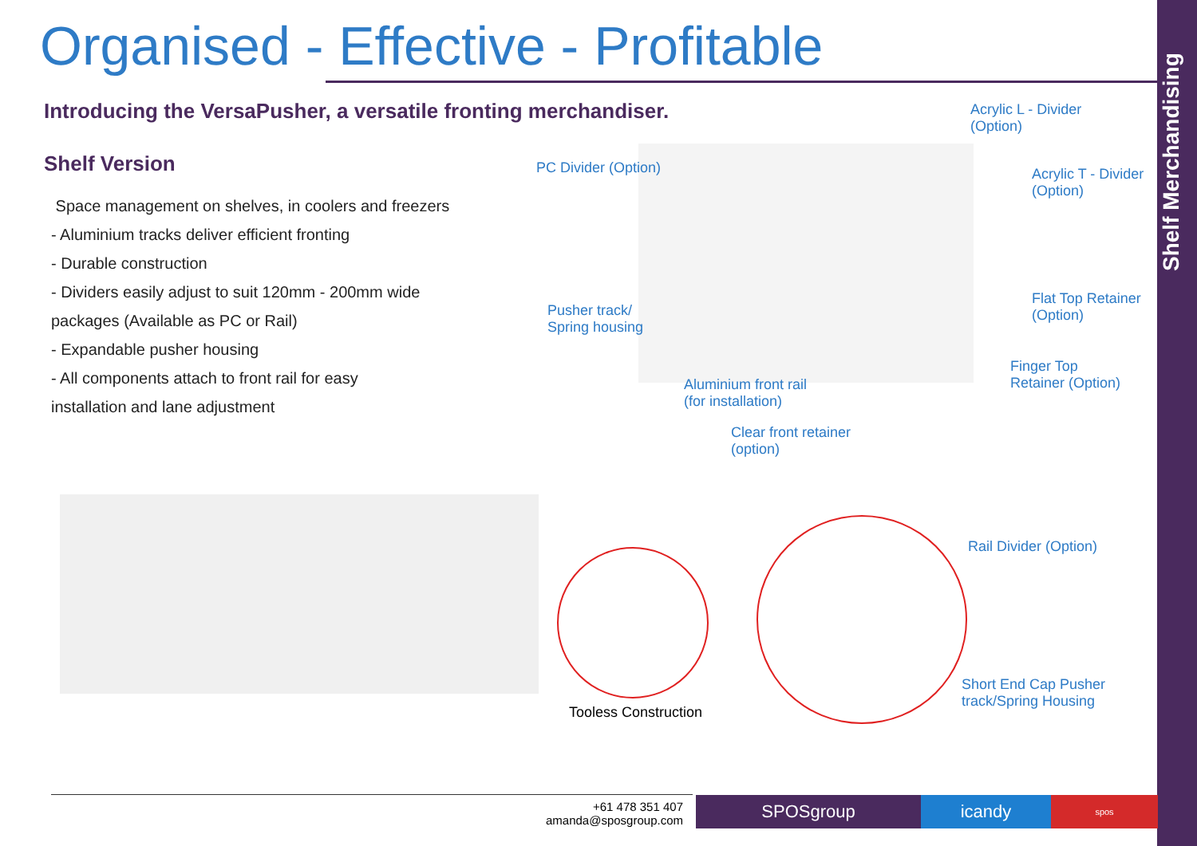Shelf Merchandising
Organised - Effective - Profitable
Introducing the VersaPusher, a versatile fronting merchandiser.
Shelf Version
Space management on shelves, in coolers and freezers
- Aluminium tracks deliver efficient fronting
- Durable construction
- Dividers easily adjust to suit 120mm - 200mm wide
packages (Available as PC or Rail)
- Expandable pusher housing
- All components attach to front rail for easy
installation and lane adjustment
Acrylic L - Divider
(Option)
Acrylic T - Divider
(Option)
PC Divider (Option)
Pusher track/
Spring housing
Flat Top Retainer
(Option)
Finger Top
Retainer (Option)
Aluminium front rail
(for installation)
Clear front retainer
(option)
Tooless Construction
Rail Divider (Option)
Short End Cap Pusher
track/Spring Housing
+61 478 351 407
amanda@sposgroup.com
SPOSgroup icandy spos